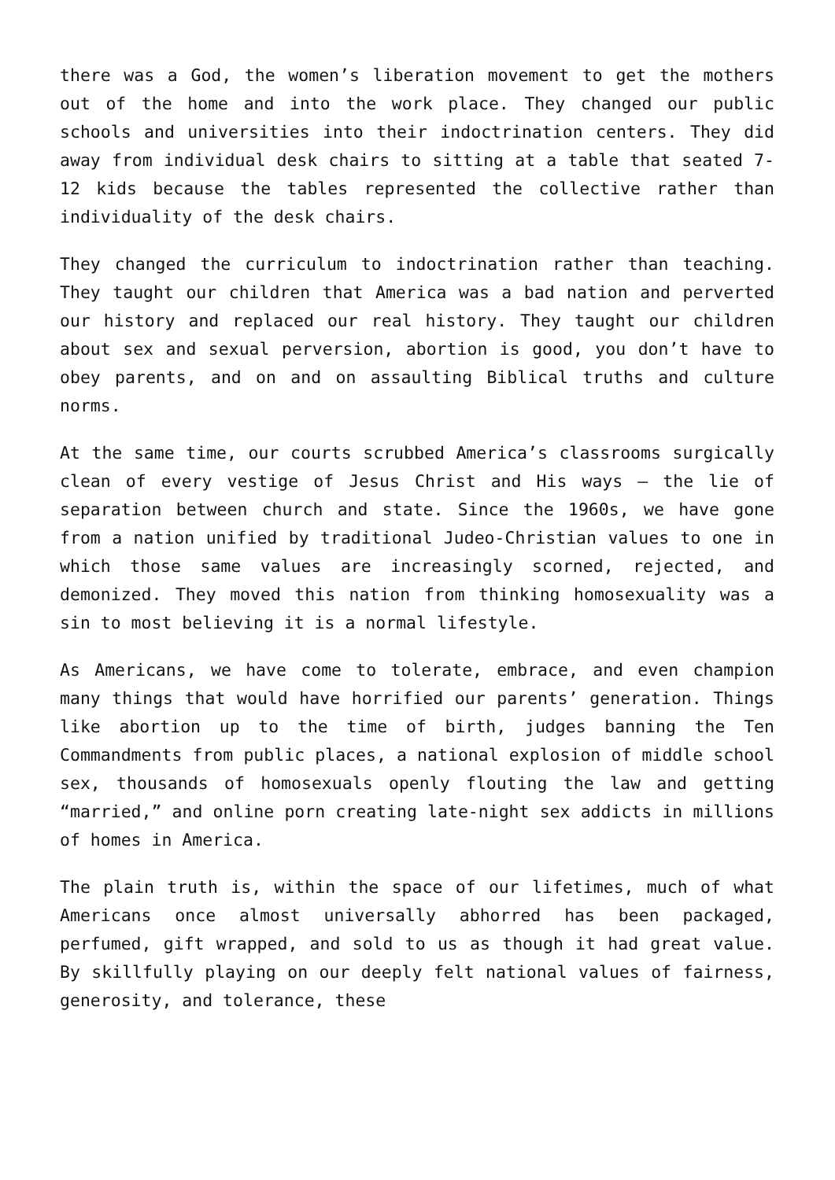there was a God, the women’s liberation movement to get the mothers out of the home and into the work place. They changed our public schools and universities into their indoctrination centers. They did away from individual desk chairs to sitting at a table that seated 7-12 kids because the tables represented the collective rather than individuality of the desk chairs.
They changed the curriculum to indoctrination rather than teaching. They taught our children that America was a bad nation and perverted our history and replaced our real history. They taught our children about sex and sexual perversion, abortion is good, you don’t have to obey parents, and on and on assaulting Biblical truths and culture norms.
At the same time, our courts scrubbed America’s classrooms surgically clean of every vestige of Jesus Christ and His ways – the lie of separation between church and state. Since the 1960s, we have gone from a nation unified by traditional Judeo-Christian values to one in which those same values are increasingly scorned, rejected, and demonized. They moved this nation from thinking homosexuality was a sin to most believing it is a normal lifestyle.
As Americans, we have come to tolerate, embrace, and even champion many things that would have horrified our parents’ generation. Things like abortion up to the time of birth, judges banning the Ten Commandments from public places, a national explosion of middle school sex, thousands of homosexuals openly flouting the law and getting “married,” and online porn creating late-night sex addicts in millions of homes in America.
The plain truth is, within the space of our lifetimes, much of what Americans once almost universally abhorred has been packaged, perfumed, gift wrapped, and sold to us as though it had great value. By skillfully playing on our deeply felt national values of fairness, generosity, and tolerance, these